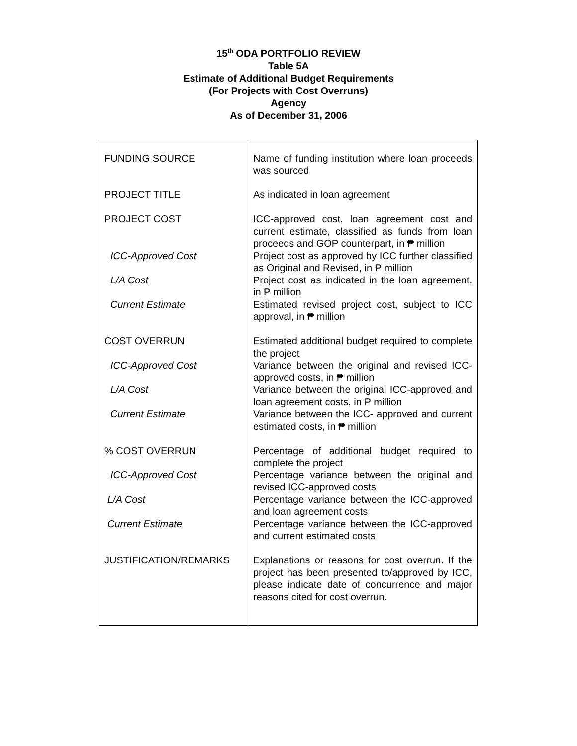15<sup>th</sup> ODA PORTFOLIO REVIEW
Table 5A
Estimate of Additional Budget Requirements
(For Projects with Cost Overruns)
Agency
As of December 31, 2006
| FUNDING SOURCE PROJECT TITLE PROJECT COST ICC-Approved Cost L/A Cost Current Estimate COST OVERRUN ICC-Approved Cost L/A Cost Current Estimate % COST OVERRUN ICC-Approved Cost L/A Cost Current Estimate JUSTIFICATION/REMARKS | Name of funding institution where loan proceeds was sourced As indicated in loan agreement ICC-approved cost, loan agreement cost and current estimate, classified as funds from loan proceeds and GOP counterpart, in ₱ million Project cost as approved by ICC further classified as Original and Revised, in ₱ million Project cost as indicated in the loan agreement, in ₱ million Estimated revised project cost, subject to ICC approval, in ₱ million Estimated additional budget required to complete the project Variance between the original and revised ICC-approved costs, in ₱ million Variance between the original ICC-approved and loan agreement costs, in ₱ million Variance between the ICC- approved and current estimated costs, in ₱ million Percentage of additional budget required to complete the project Percentage variance between the original and revised ICC-approved costs Percentage variance between the ICC-approved and loan agreement costs Percentage variance between the ICC-approved and current estimated costs Explanations or reasons for cost overrun. If the project has been presented to/approved by ICC, please indicate date of concurrence and major reasons cited for cost overrun. |